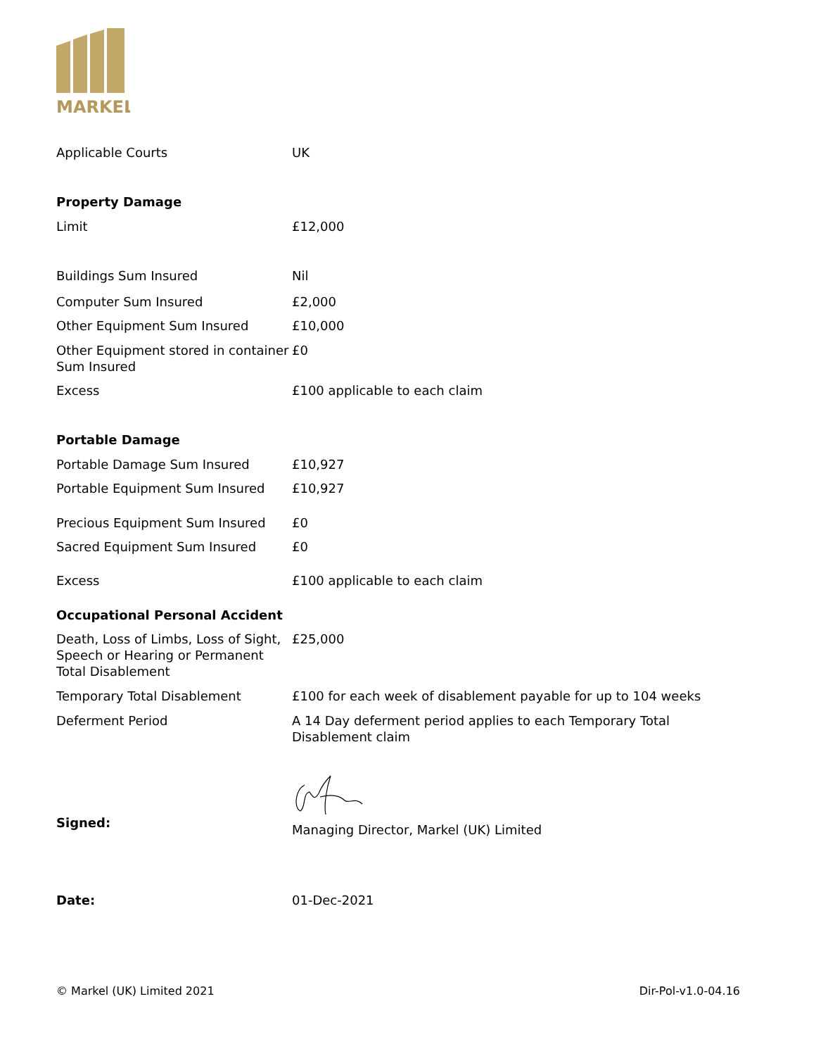MARKEL
| Applicable Courts | UK |
| Property Damage | |
| Limit | £12,000 |
| Buildings Sum Insured | Nil |
| Computer Sum Insured | £2,000 |
| Other Equipment Sum Insured | £10,000 |
| Other Equipment stored in container Sum Insured | £0 |
| Excess | £100 applicable to each claim |
| Portable Damage | |
| Portable Damage Sum Insured | £10,927 |
| Portable Equipment Sum Insured | £10,927 |
| Precious Equipment Sum Insured | £0 |
| Sacred Equipment Sum Insured | £0 |
| Excess | £100 applicable to each claim |
| Occupational Personal Accident | |
| Death, Loss of Limbs, Loss of Sight, Speech or Hearing or Permanent Total Disablement | £25,000 |
| Temporary Total Disablement | £100 for each week of disablement payable for up to 104 weeks |
| Deferment Period | A 14 Day deferment period applies to each Temporary Total Disablement claim |
| Signed: | Managing Director, Markel (UK) Limited |
| Date: | 01-Dec-2021 |
© Markel (UK) Limited 2021 Dir-Pol-v1.0-04.16